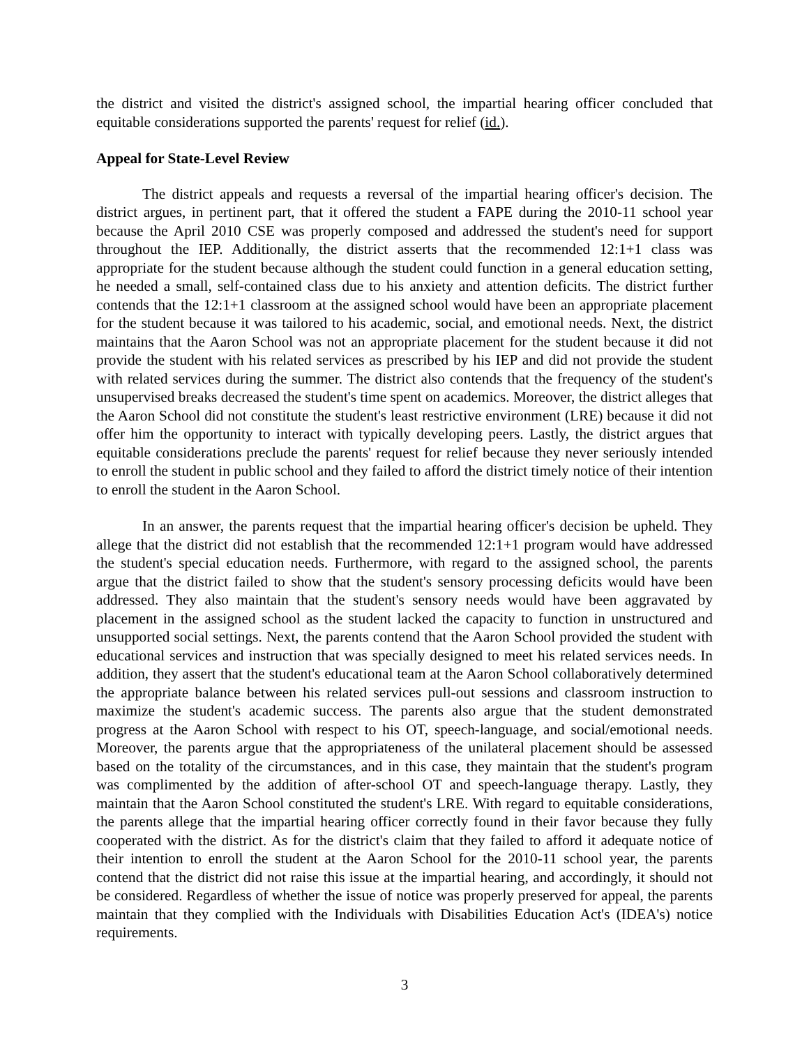the district and visited the district's assigned school, the impartial hearing officer concluded that equitable considerations supported the parents' request for relief (id.).
Appeal for State-Level Review
The district appeals and requests a reversal of the impartial hearing officer's decision. The district argues, in pertinent part, that it offered the student a FAPE during the 2010-11 school year because the April 2010 CSE was properly composed and addressed the student's need for support throughout the IEP. Additionally, the district asserts that the recommended 12:1+1 class was appropriate for the student because although the student could function in a general education setting, he needed a small, self-contained class due to his anxiety and attention deficits. The district further contends that the 12:1+1 classroom at the assigned school would have been an appropriate placement for the student because it was tailored to his academic, social, and emotional needs. Next, the district maintains that the Aaron School was not an appropriate placement for the student because it did not provide the student with his related services as prescribed by his IEP and did not provide the student with related services during the summer. The district also contends that the frequency of the student's unsupervised breaks decreased the student's time spent on academics. Moreover, the district alleges that the Aaron School did not constitute the student's least restrictive environment (LRE) because it did not offer him the opportunity to interact with typically developing peers. Lastly, the district argues that equitable considerations preclude the parents' request for relief because they never seriously intended to enroll the student in public school and they failed to afford the district timely notice of their intention to enroll the student in the Aaron School.
In an answer, the parents request that the impartial hearing officer's decision be upheld. They allege that the district did not establish that the recommended 12:1+1 program would have addressed the student's special education needs. Furthermore, with regard to the assigned school, the parents argue that the district failed to show that the student's sensory processing deficits would have been addressed. They also maintain that the student's sensory needs would have been aggravated by placement in the assigned school as the student lacked the capacity to function in unstructured and unsupported social settings. Next, the parents contend that the Aaron School provided the student with educational services and instruction that was specially designed to meet his related services needs. In addition, they assert that the student's educational team at the Aaron School collaboratively determined the appropriate balance between his related services pull-out sessions and classroom instruction to maximize the student's academic success. The parents also argue that the student demonstrated progress at the Aaron School with respect to his OT, speech-language, and social/emotional needs. Moreover, the parents argue that the appropriateness of the unilateral placement should be assessed based on the totality of the circumstances, and in this case, they maintain that the student's program was complimented by the addition of after-school OT and speech-language therapy. Lastly, they maintain that the Aaron School constituted the student's LRE. With regard to equitable considerations, the parents allege that the impartial hearing officer correctly found in their favor because they fully cooperated with the district. As for the district's claim that they failed to afford it adequate notice of their intention to enroll the student at the Aaron School for the 2010-11 school year, the parents contend that the district did not raise this issue at the impartial hearing, and accordingly, it should not be considered. Regardless of whether the issue of notice was properly preserved for appeal, the parents maintain that they complied with the Individuals with Disabilities Education Act's (IDEA's) notice requirements.
3